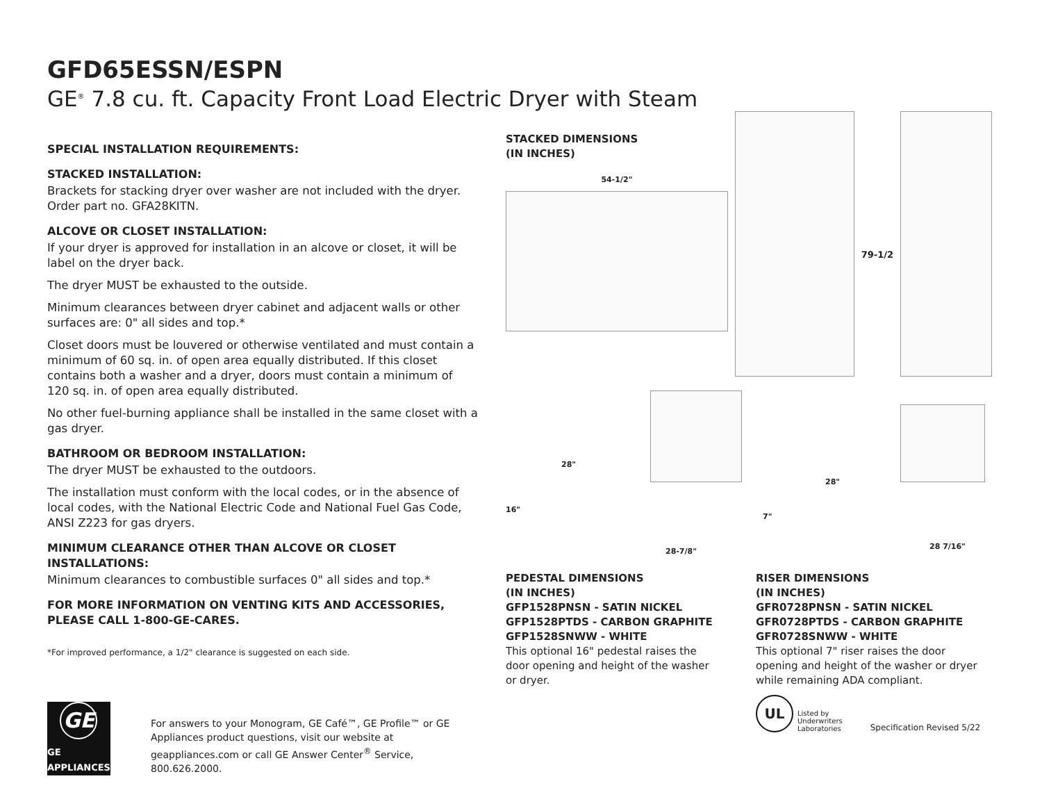GFD65ESSN/ESPN
GE<sup>®</sup> 7.8 cu. ft. Capacity Front Load Electric Dryer with Steam
SPECIAL INSTALLATION REQUIREMENTS:
STACKED INSTALLATION:
Brackets for stacking dryer over washer are not included with the dryer. Order part no. GFA28KITN.
ALCOVE OR CLOSET INSTALLATION:
If your dryer is approved for installation in an alcove or closet, it will be label on the dryer back.
The dryer MUST be exhausted to the outside.
Minimum clearances between dryer cabinet and adjacent walls or other surfaces are: 0" all sides and top.*
Closet doors must be louvered or otherwise ventilated and must contain a minimum of 60 sq. in. of open area equally distributed. If this closet contains both a washer and a dryer, doors must contain a minimum of 120 sq. in. of open area equally distributed.
No other fuel-burning appliance shall be installed in the same closet with a gas dryer.
BATHROOM OR BEDROOM INSTALLATION:
The dryer MUST be exhausted to the outdoors.
The installation must conform with the local codes, or in the absence of local codes, with the National Electric Code and National Fuel Gas Code, ANSI Z223 for gas dryers.
MINIMUM CLEARANCE OTHER THAN ALCOVE OR CLOSET INSTALLATIONS:
Minimum clearances to combustible surfaces 0" all sides and top.*
FOR MORE INFORMATION ON VENTING KITS AND ACCESSORIES,
PLEASE CALL 1-800-GE-CARES.
*For improved performance, a 1/2" clearance is suggested on each side.
GE
GE APPLIANCES
For answers to your Monogram, GE Café™, GE Profile™ or GE Appliances product questions, visit our website at geappliances.com or call GE Answer Center<sup>®</sup> Service, 800.626.2000.
STACKED DIMENSIONS
(IN INCHES)
54-1/2"
79-1/2
28"
16"
28-7/8"
28"
7"
28 7/16"
PEDESTAL DIMENSIONS
(IN INCHES)
GFP1528PNSN - SATIN NICKEL
GFP1528PTDS - CARBON GRAPHITE
GFP1528SNWW - WHITE
This optional 16" pedestal raises the door opening and height of the washer or dryer.
RISER DIMENSIONS
(IN INCHES)
GFR0728PNSN - SATIN NICKEL
GFR0728PTDS - CARBON GRAPHITE
GFR0728SNWW - WHITE
This optional 7" riser raises the door opening and height of the washer or dryer while remaining ADA compliant.
UL
Listed by
Underwriters
Laboratories
Specification Revised 5/22